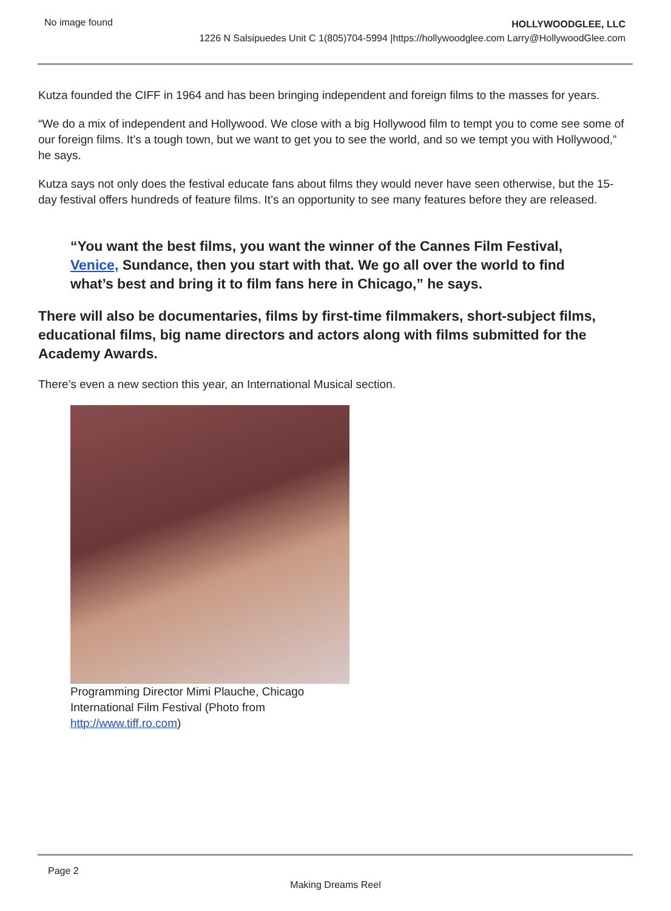No image found
HOLLYWOODGLEE, LLC
1226 N Salsipuedes Unit C 1(805)704-5994 |https://hollywoodglee.com Larry@HollywoodGlee.com
Kutza founded the CIFF in 1964 and has been bringing independent and foreign films to the masses for years.
“We do a mix of independent and Hollywood. We close with a big Hollywood film to tempt you to come see some of our foreign films. It’s a tough town, but we want to get you to see the world, and so we tempt you with Hollywood,” he says.
Kutza says not only does the festival educate fans about films they would never have seen otherwise, but the 15-day festival offers hundreds of feature films. It’s an opportunity to see many features before they are released.
“You want the best films, you want the winner of the Cannes Film Festival, Venice, Sundance, then you start with that. We go all over the world to find what’s best and bring it to film fans here in Chicago,” he says.
There will also be documentaries, films by first-time filmmakers, short-subject films, educational films, big name directors and actors along with films submitted for the Academy Awards.
There’s even a new section this year, an International Musical section.
Programming Director Mimi Plauche, Chicago International Film Festival (Photo from http://www.tiff.ro.com)
Page 2
Making Dreams Reel